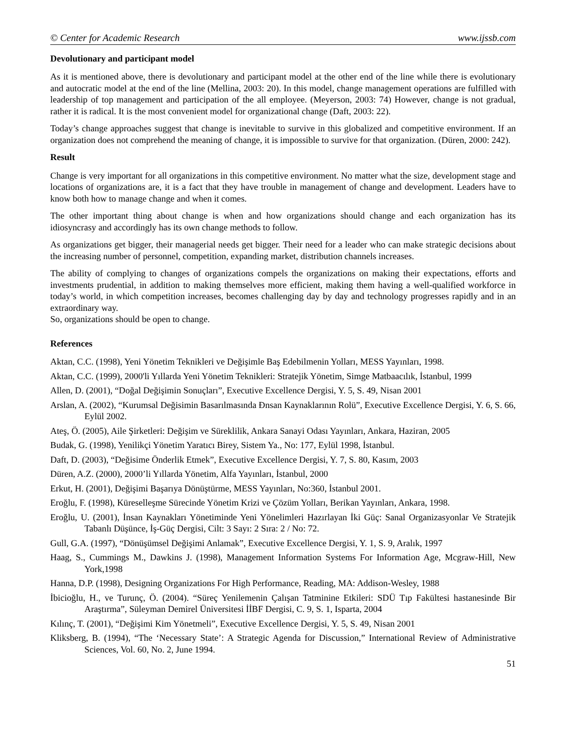© Center for Academic Research www.ijssb.com
Devolutionary and participant model
As it is mentioned above, there is devolutionary and participant model at the other end of the line while there is evolutionary and autocratic model at the end of the line (Mellina, 2003: 20). In this model, change management operations are fulfilled with leadership of top management and participation of the all employee. (Meyerson, 2003: 74) However, change is not gradual, rather it is radical. It is the most convenient model for organizational change (Daft, 2003: 22).
Today’s change approaches suggest that change is inevitable to survive in this globalized and competitive environment. If an organization does not comprehend the meaning of change, it is impossible to survive for that organization. (Düren, 2000: 242).
Result
Change is very important for all organizations in this competitive environment. No matter what the size, development stage and locations of organizations are, it is a fact that they have trouble in management of change and development. Leaders have to know both how to manage change and when it comes.
The other important thing about change is when and how organizations should change and each organization has its idiosyncrasy and accordingly has its own change methods to follow.
As organizations get bigger, their managerial needs get bigger. Their need for a leader who can make strategic decisions about the increasing number of personnel, competition, expanding market, distribution channels increases.
The ability of complying to changes of organizations compels the organizations on making their expectations, efforts and investments prudential, in addition to making themselves more efficient, making them having a well-qualified workforce in today’s world, in which competition increases, becomes challenging day by day and technology progresses rapidly and in an extraordinary way.
So, organizations should be open to change.
References
Aktan, C.C. (1998), Yeni Yönetim Teknikleri ve Değişimle Baş Edebilmenin Yolları, MESS Yayınları, 1998.
Aktan, C.C. (1999), 2000'li Yıllarda Yeni Yönetim Teknikleri: Stratejik Yönetim, Simge Matbaacılık, İstanbul, 1999
Allen, D. (2001), “Doğal Değişimin Sonuçları”, Executive Excellence Dergisi, Y. 5, S. 49, Nisan 2001
Arslan, A. (2002), “Kurumsal Değisimin Basarılmasında Ðnsan Kaynaklarının Rolü”, Executive Excellence Dergisi, Y. 6, S. 66, Eylül 2002.
Ateş, Ö. (2005), Aile Şirketleri: Değişim ve Süreklilik, Ankara Sanayi Odası Yayınları, Ankara, Haziran, 2005
Budak, G. (1998), Yenilikçi Yönetim Yaratıcı Birey, Sistem Ya., No: 177, Eylül 1998, İstanbul.
Daft, D. (2003), “Değisime Önderlik Etmek”, Executive Excellence Dergisi, Y. 7, S. 80, Kasım, 2003
Düren, A.Z. (2000), 2000’li Yıllarda Yönetim, Alfa Yayınları, İstanbul, 2000
Erkut, H. (2001), Değişimi Başarıya Dönüştürme, MESS Yayınları, No:360, İstanbul 2001.
Eroğlu, F. (1998), Küreselleşme Sürecinde Yönetim Krizi ve Çözüm Yolları, Berikan Yayınları, Ankara, 1998.
Eroğlu, U. (2001), İnsan Kaynakları Yönetiminde Yeni Yönelimleri Hazırlayan İki Güç: Sanal Organizasyonlar Ve Stratejik Tabanlı Düşünce, İş-Güç Dergisi, Cilt: 3 Sayı: 2 Sıra: 2 / No: 72.
Gull, G.A. (1997), “Dönüşümsel Değişimi Anlamak”, Executive Excellence Dergisi, Y. 1, S. 9, Aralık, 1997
Haag, S., Cummings M., Dawkins J. (1998), Management Information Systems For Information Age, Mcgraw-Hill, New York,1998
Hanna, D.P. (1998), Designing Organizations For High Performance, Reading, MA: Addison-Wesley, 1988
İbicioğlu, H., ve Turunç, Ö. (2004). “Süreç Yenilemenin Çalışan Tatminine Etkileri: SDÜ Tıp Fakültesi hastanesinde Bir Araştırma”, Süleyman Demirel Üniversitesi İİBF Dergisi, C. 9, S. 1, Isparta, 2004
Kılınç, T. (2001), “Değişimi Kim Yönetmeli”, Executive Excellence Dergisi, Y. 5, S. 49, Nisan 2001
Kliksberg, B. (1994), “The ‘Necessary State’: A Strategic Agenda for Discussion,” International Review of Administrative Sciences, Vol. 60, No. 2, June 1994.
51